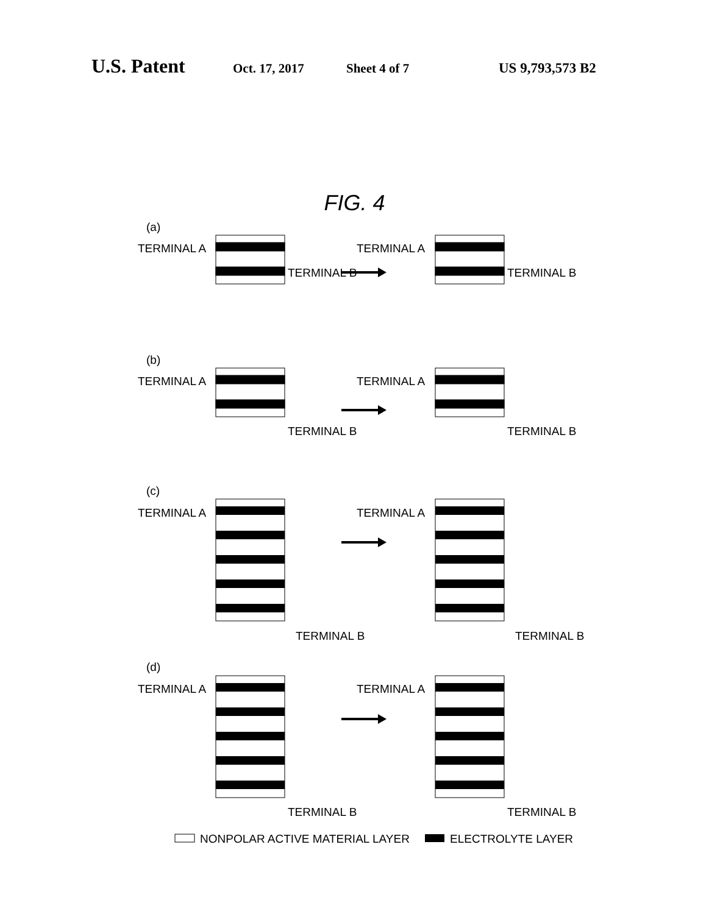U.S. Patent Oct. 17, 2017 Sheet 4 of 7 US 9,793,573 B2
FIG. 4
(a)
TERMINAL A
TERMINAL B
TERMINAL A
TERMINAL B
(b)
TERMINAL A
TERMINAL B
TERMINAL A
TERMINAL B
(c)
TERMINAL A
TERMINAL B
TERMINAL A
TERMINAL B
(d)
TERMINAL A
TERMINAL B
TERMINAL A
TERMINAL B
NONPOLAR ACTIVE MATERIAL LAYER
ELECTROLYTE LAYER